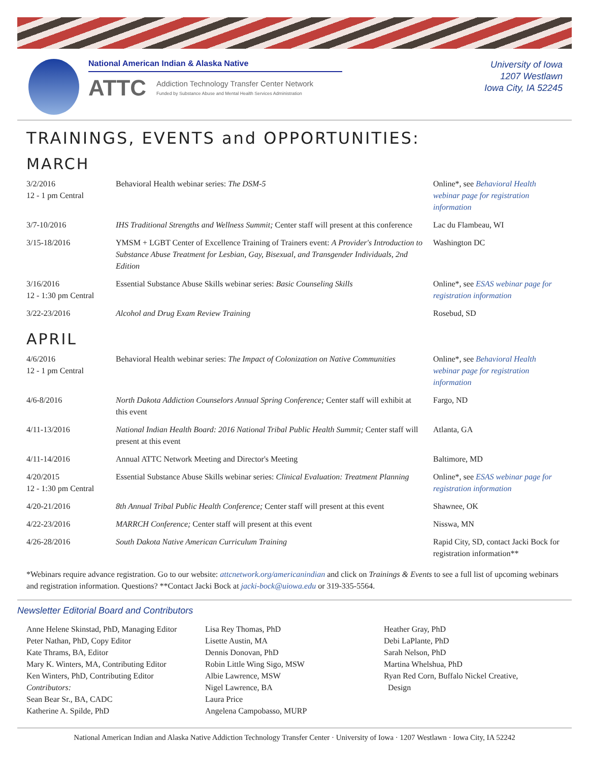National American Indian & Alaska Native
ATTC Addiction Technology Transfer Center Network
Funded by Substance Abuse and Mental Health Services Administration
University of Iowa
1207 Westlawn
Iowa City, IA 52245
TRAININGS, EVENTS and OPPORTUNITIES:
MARCH
| 3/2/2016 12 - 1 pm Central | Behavioral Health webinar series: The DSM-5 | Online*, see Behavioral Health webinar page for registration information |
| 3/7-10/2016 | IHS Traditional Strengths and Wellness Summit; Center staff will present at this conference | Lac du Flambeau, WI |
| 3/15-18/2016 | YMSM + LGBT Center of Excellence Training of Trainers event: A Provider's Introduction to Substance Abuse Treatment for Lesbian, Gay, Bisexual, and Transgender Individuals, 2nd Edition | Washington DC |
| 3/16/2016 12 - 1:30 pm Central | Essential Substance Abuse Skills webinar series: Basic Counseling Skills | Online*, see ESAS webinar page for registration information |
| 3/22-23/2016 | Alcohol and Drug Exam Review Training | Rosebud, SD |
APRIL
| 4/6/2016 12 - 1 pm Central | Behavioral Health webinar series: The Impact of Colonization on Native Communities | Online*, see Behavioral Health webinar page for registration information |
| 4/6-8/2016 | North Dakota Addiction Counselors Annual Spring Conference; Center staff will exhibit at this event | Fargo, ND |
| 4/11-13/2016 | National Indian Health Board: 2016 National Tribal Public Health Summit; Center staff will present at this event | Atlanta, GA |
| 4/11-14/2016 | Annual ATTC Network Meeting and Director's Meeting | Baltimore, MD |
| 4/20/2015 12 - 1:30 pm Central | Essential Substance Abuse Skills webinar series: Clinical Evaluation: Treatment Planning | Online*, see ESAS webinar page for registration information |
| 4/20-21/2016 | 8th Annual Tribal Public Health Conference; Center staff will present at this event | Shawnee, OK |
| 4/22-23/2016 | MARRCH Conference; Center staff will present at this event | Nisswa, MN |
| 4/26-28/2016 | South Dakota Native American Curriculum Training | Rapid City, SD, contact Jacki Bock for registration information** |
*Webinars require advance registration. Go to our website: attcnetwork.org/americanindian and click on Trainings & Events to see a full list of upcoming webinars and registration information. Questions? **Contact Jacki Bock at jacki-bock@uiowa.edu or 319-335-5564.
Newsletter Editorial Board and Contributors
Anne Helene Skinstad, PhD, Managing Editor
Peter Nathan, PhD, Copy Editor
Kate Thrams, BA, Editor
Mary K. Winters, MA, Contributing Editor
Ken Winters, PhD, Contributing Editor
Contributors:
Sean Bear Sr., BA, CADC
Katherine A. Spilde, PhD
Lisa Rey Thomas, PhD
Lisette Austin, MA
Dennis Donovan, PhD
Robin Little Wing Sigo, MSW
Albie Lawrence, MSW
Nigel Lawrence, BA
Laura Price
Angelena Campobasso, MURP
Heather Gray, PhD
Debi LaPlante, PhD
Sarah Nelson, PhD
Martina Whelshua, PhD
Ryan Red Corn, Buffalo Nickel Creative,
Design
National American Indian and Alaska Native Addiction Technology Transfer Center · University of Iowa · 1207 Westlawn · Iowa City, IA 52242